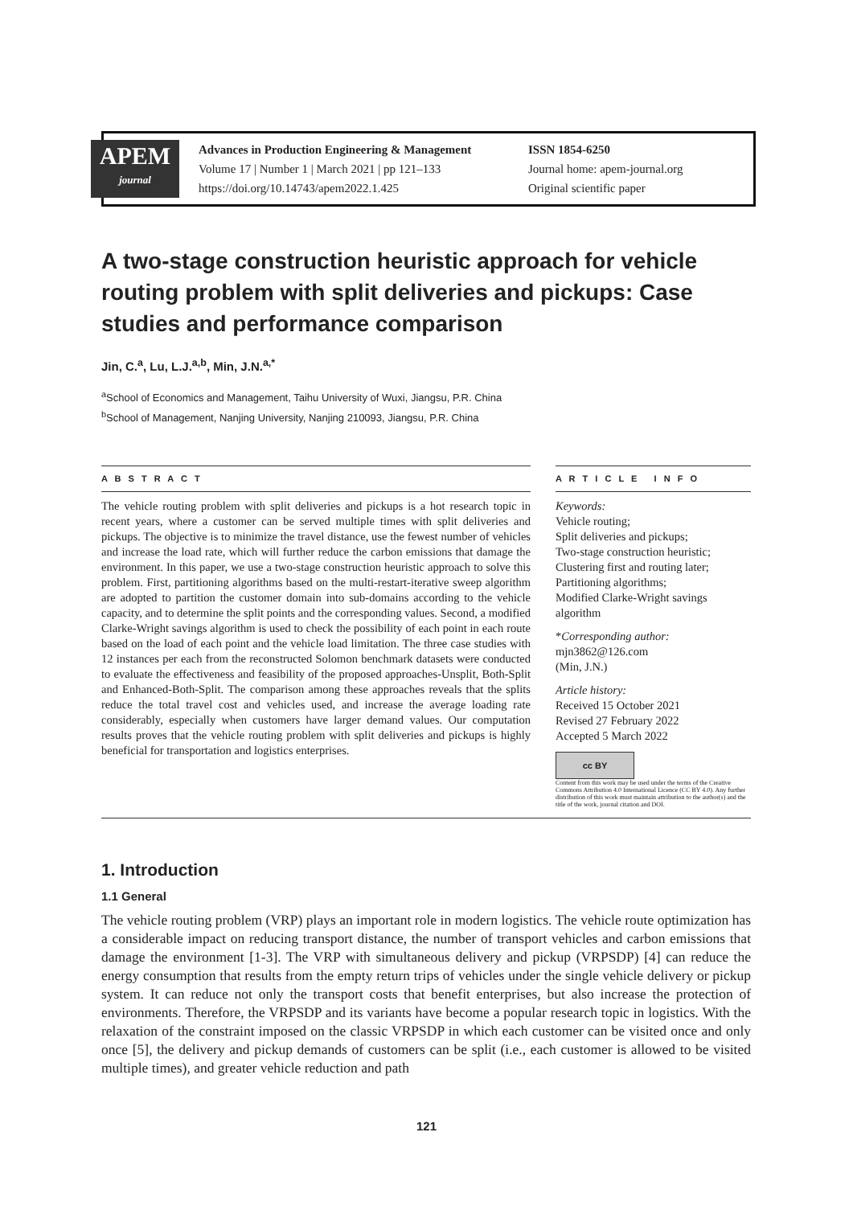APEM
journal
Advances in Production Engineering & Management
Volume 17 | Number 1 | March 2021 | pp 121–133
https://doi.org/10.14743/apem2022.1.425
ISSN 1854-6250
Journal home: apem-journal.org
Original scientific paper
A two-stage construction heuristic approach for vehicle routing problem with split deliveries and pickups: Case studies and performance comparison
Jin, C.<sup>a</sup>, Lu, L.J.<sup>a,b</sup>, Min, J.N.<sup>a,*</sup>
<sup>a</sup> School of Economics and Management, Taihu University of Wuxi, Jiangsu, P.R. China
<sup>b</sup> School of Management, Nanjing University, Nanjing 210093, Jiangsu, P.R. China
A B S T R A C T
The vehicle routing problem with split deliveries and pickups is a hot research topic in recent years, where a customer can be served multiple times with split deliveries and pickups. The objective is to minimize the travel distance, use the fewest number of vehicles and increase the load rate, which will further reduce the carbon emissions that damage the environment. In this paper, we use a two-stage construction heuristic approach to solve this problem. First, partitioning algorithms based on the multi-restart-iterative sweep algorithm are adopted to partition the customer domain into sub-domains according to the vehicle capacity, and to determine the split points and the corresponding values. Second, a modified Clarke-Wright savings algorithm is used to check the possibility of each point in each route based on the load of each point and the vehicle load limitation. The three case studies with 12 instances per each from the reconstructed Solomon benchmark datasets were conducted to evaluate the effectiveness and feasibility of the proposed approaches-Unsplit, Both-Split and Enhanced-Both-Split. The comparison among these approaches reveals that the splits reduce the total travel cost and vehicles used, and increase the average loading rate considerably, especially when customers have larger demand values. Our computation results proves that the vehicle routing problem with split deliveries and pickups is highly beneficial for transportation and logistics enterprises.
A R T I C L E I N F O
Keywords:
Vehicle routing;
Split deliveries and pickups;
Two-stage construction heuristic;
Clustering first and routing later;
Partitioning algorithms;
Modified Clarke-Wright savings algorithm
*Corresponding author:
mjn3862@126.com
(Min, J.N.)
Article history:
Received 15 October 2021
Revised 27 February 2022
Accepted 5 March 2022
cc BY
Content from this work may be used under the terms of the Creative Commons Attribution 4.0 International Licence (CC BY 4.0). Any further distribution of this work must maintain attribution to the author(s) and the title of the work, journal citation and DOI.
1. Introduction
1.1 General
The vehicle routing problem (VRP) plays an important role in modern logistics. The vehicle route optimization has a considerable impact on reducing transport distance, the number of transport vehicles and carbon emissions that damage the environment [1-3]. The VRP with simultaneous delivery and pickup (VRPSDP) [4] can reduce the energy consumption that results from the empty return trips of vehicles under the single vehicle delivery or pickup system. It can reduce not only the transport costs that benefit enterprises, but also increase the protection of environments. Therefore, the VRPSDP and its variants have become a popular research topic in logistics. With the relaxation of the constraint imposed on the classic VRPSDP in which each customer can be visited once and only once [5], the delivery and pickup demands of customers can be split (i.e., each customer is allowed to be visited multiple times), and greater vehicle reduction and path
121